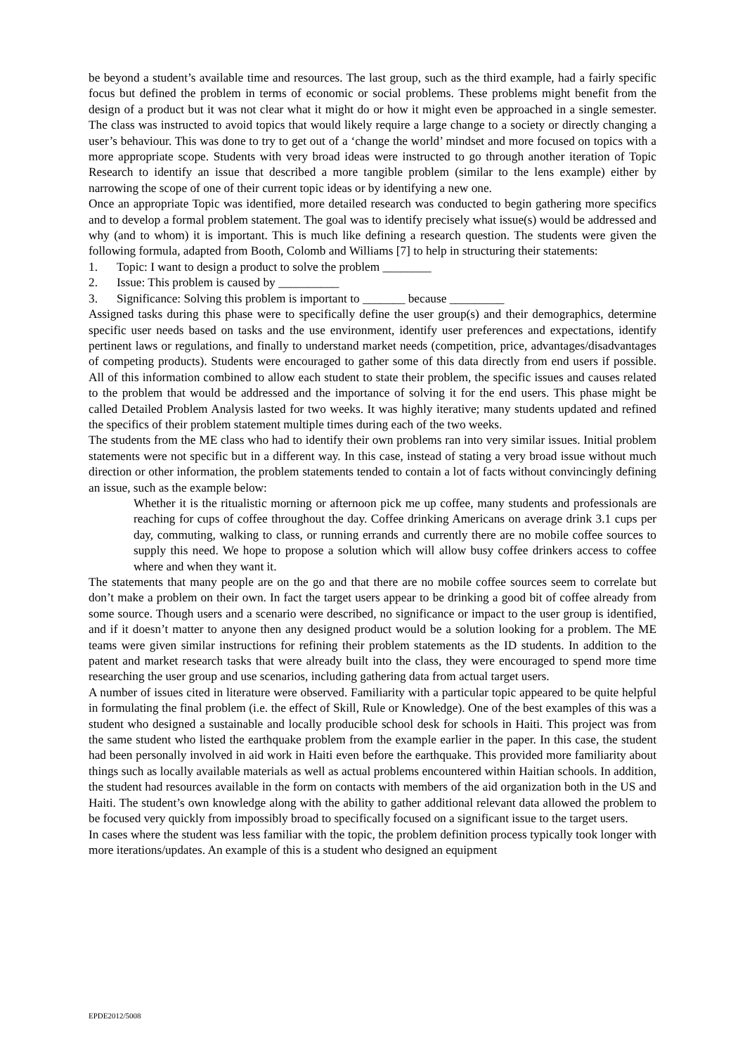be beyond a student’s available time and resources. The last group, such as the third example, had a fairly specific focus but defined the problem in terms of economic or social problems. These problems might benefit from the design of a product but it was not clear what it might do or how it might even be approached in a single semester. The class was instructed to avoid topics that would likely require a large change to a society or directly changing a user’s behaviour. This was done to try to get out of a ‘change the world’ mindset and more focused on topics with a more appropriate scope. Students with very broad ideas were instructed to go through another iteration of Topic Research to identify an issue that described a more tangible problem (similar to the lens example) either by narrowing the scope of one of their current topic ideas or by identifying a new one.
Once an appropriate Topic was identified, more detailed research was conducted to begin gathering more specifics and to develop a formal problem statement. The goal was to identify precisely what issue(s) would be addressed and why (and to whom) it is important. This is much like defining a research question. The students were given the following formula, adapted from Booth, Colomb and Williams [7] to help in structuring their statements:
1. Topic: I want to design a product to solve the problem ________
2. Issue: This problem is caused by __________
3. Significance: Solving this problem is important to _______ because _________
Assigned tasks during this phase were to specifically define the user group(s) and their demographics, determine specific user needs based on tasks and the use environment, identify user preferences and expectations, identify pertinent laws or regulations, and finally to understand market needs (competition, price, advantages/disadvantages of competing products). Students were encouraged to gather some of this data directly from end users if possible. All of this information combined to allow each student to state their problem, the specific issues and causes related to the problem that would be addressed and the importance of solving it for the end users. This phase might be called Detailed Problem Analysis lasted for two weeks. It was highly iterative; many students updated and refined the specifics of their problem statement multiple times during each of the two weeks.
The students from the ME class who had to identify their own problems ran into very similar issues. Initial problem statements were not specific but in a different way. In this case, instead of stating a very broad issue without much direction or other information, the problem statements tended to contain a lot of facts without convincingly defining an issue, such as the example below:
Whether it is the ritualistic morning or afternoon pick me up coffee, many students and professionals are reaching for cups of coffee throughout the day. Coffee drinking Americans on average drink 3.1 cups per day, commuting, walking to class, or running errands and currently there are no mobile coffee sources to supply this need. We hope to propose a solution which will allow busy coffee drinkers access to coffee where and when they want it.
The statements that many people are on the go and that there are no mobile coffee sources seem to correlate but don’t make a problem on their own. In fact the target users appear to be drinking a good bit of coffee already from some source. Though users and a scenario were described, no significance or impact to the user group is identified, and if it doesn’t matter to anyone then any designed product would be a solution looking for a problem. The ME teams were given similar instructions for refining their problem statements as the ID students. In addition to the patent and market research tasks that were already built into the class, they were encouraged to spend more time researching the user group and use scenarios, including gathering data from actual target users.
A number of issues cited in literature were observed. Familiarity with a particular topic appeared to be quite helpful in formulating the final problem (i.e. the effect of Skill, Rule or Knowledge). One of the best examples of this was a student who designed a sustainable and locally producible school desk for schools in Haiti. This project was from the same student who listed the earthquake problem from the example earlier in the paper. In this case, the student had been personally involved in aid work in Haiti even before the earthquake. This provided more familiarity about things such as locally available materials as well as actual problems encountered within Haitian schools. In addition, the student had resources available in the form on contacts with members of the aid organization both in the US and Haiti. The student’s own knowledge along with the ability to gather additional relevant data allowed the problem to be focused very quickly from impossibly broad to specifically focused on a significant issue to the target users.
In cases where the student was less familiar with the topic, the problem definition process typically took longer with more iterations/updates. An example of this is a student who designed an equipment
EPDE2012/5008